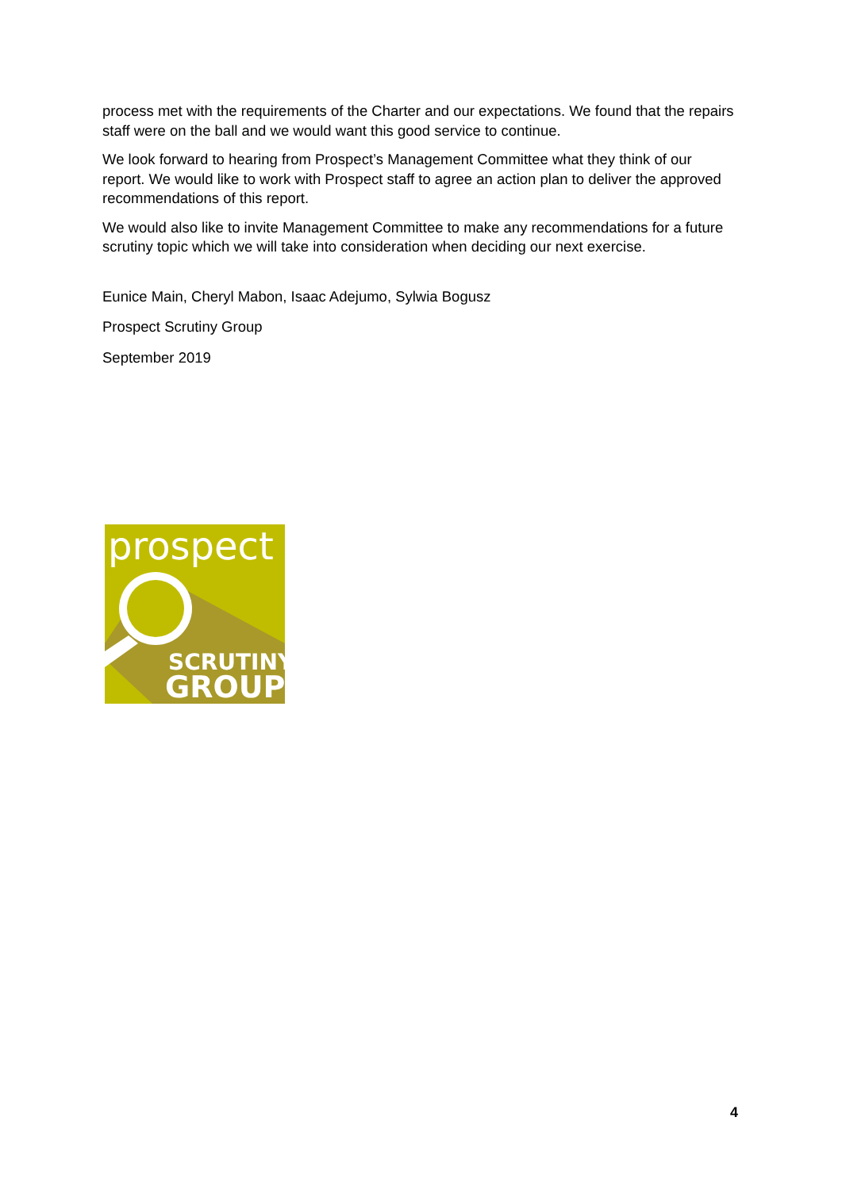process met with the requirements of the Charter and our expectations. We found that the repairs staff were on the ball and we would want this good service to continue.
We look forward to hearing from Prospect’s Management Committee what they think of our report. We would like to work with Prospect staff to agree an action plan to deliver the approved recommendations of this report.
We would also like to invite Management Committee to make any recommendations for a future scrutiny topic which we will take into consideration when deciding our next exercise.
Eunice Main, Cheryl Mabon, Isaac Adejumo, Sylwia Bogusz
Prospect Scrutiny Group
September 2019
prospect
SCRUTINY
GROUP
4